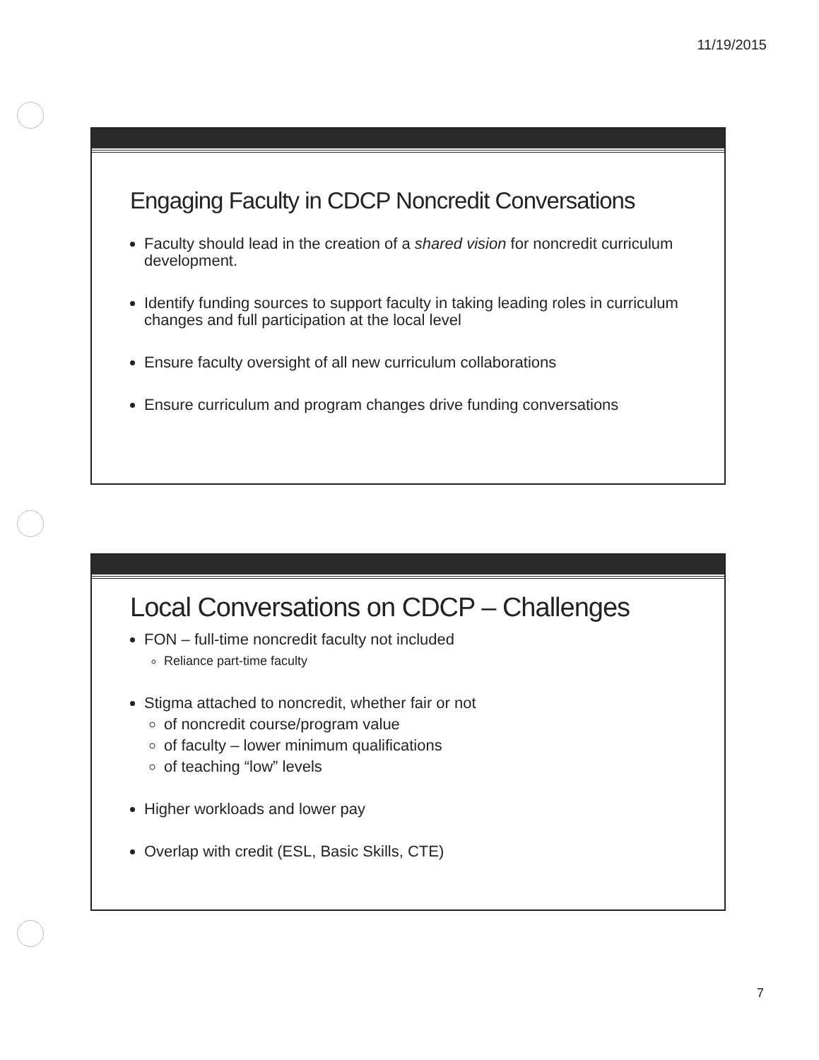11/19/2015
Engaging Faculty in CDCP Noncredit Conversations
Faculty should lead in the creation of a shared vision for noncredit curriculum development.
Identify funding sources to support faculty in taking leading roles in curriculum changes and full participation at the local level
Ensure faculty oversight of all new curriculum collaborations
Ensure curriculum and program changes drive funding conversations
Local Conversations on CDCP – Challenges
FON – full-time noncredit faculty not included
Reliance part-time faculty
Stigma attached to noncredit, whether fair or not
of noncredit course/program value
of faculty – lower minimum qualifications
of teaching “low” levels
Higher workloads and lower pay
Overlap with credit (ESL, Basic Skills, CTE)
7